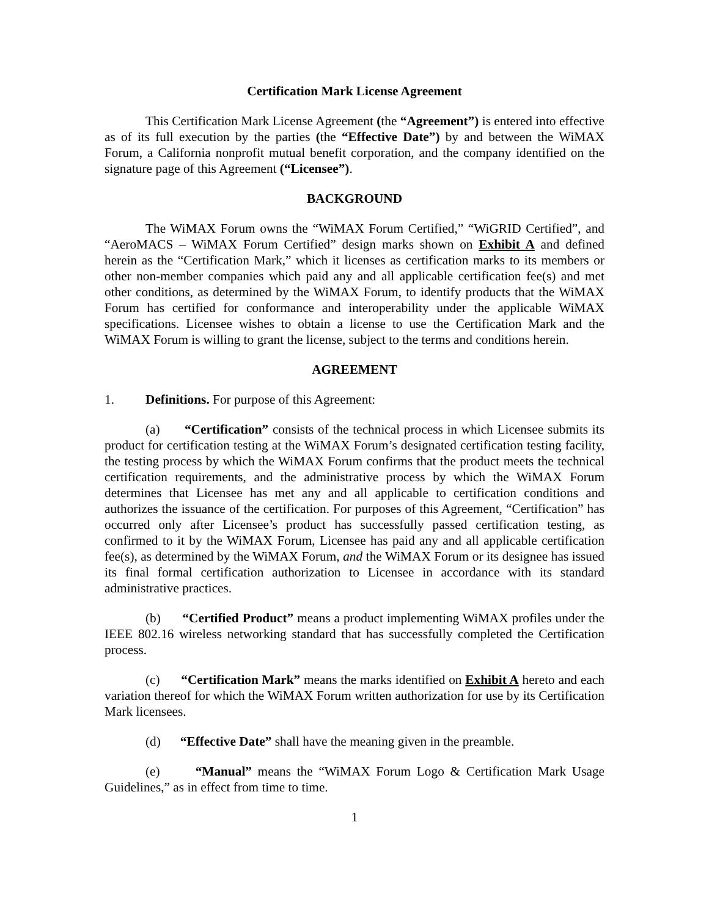Certification Mark License Agreement
This Certification Mark License Agreement (the “Agreement”) is entered into effective as of its full execution by the parties (the “Effective Date”) by and between the WiMAX Forum, a California nonprofit mutual benefit corporation, and the company identified on the signature page of this Agreement (“Licensee”).
BACKGROUND
The WiMAX Forum owns the “WiMAX Forum Certified,” “WiGRID Certified”, and “AeroMACS – WiMAX Forum Certified” design marks shown on Exhibit A and defined herein as the “Certification Mark,” which it licenses as certification marks to its members or other non-member companies which paid any and all applicable certification fee(s) and met other conditions, as determined by the WiMAX Forum, to identify products that the WiMAX Forum has certified for conformance and interoperability under the applicable WiMAX specifications. Licensee wishes to obtain a license to use the Certification Mark and the WiMAX Forum is willing to grant the license, subject to the terms and conditions herein.
AGREEMENT
1. Definitions. For purpose of this Agreement:
(a) “Certification” consists of the technical process in which Licensee submits its product for certification testing at the WiMAX Forum’s designated certification testing facility, the testing process by which the WiMAX Forum confirms that the product meets the technical certification requirements, and the administrative process by which the WiMAX Forum determines that Licensee has met any and all applicable to certification conditions and authorizes the issuance of the certification. For purposes of this Agreement, “Certification” has occurred only after Licensee’s product has successfully passed certification testing, as confirmed to it by the WiMAX Forum, Licensee has paid any and all applicable certification fee(s), as determined by the WiMAX Forum, and the WiMAX Forum or its designee has issued its final formal certification authorization to Licensee in accordance with its standard administrative practices.
(b) “Certified Product” means a product implementing WiMAX profiles under the IEEE 802.16 wireless networking standard that has successfully completed the Certification process.
(c) “Certification Mark” means the marks identified on Exhibit A hereto and each variation thereof for which the WiMAX Forum written authorization for use by its Certification Mark licensees.
(d) “Effective Date” shall have the meaning given in the preamble.
(e) “Manual” means the “WiMAX Forum Logo & Certification Mark Usage Guidelines,” as in effect from time to time.
1